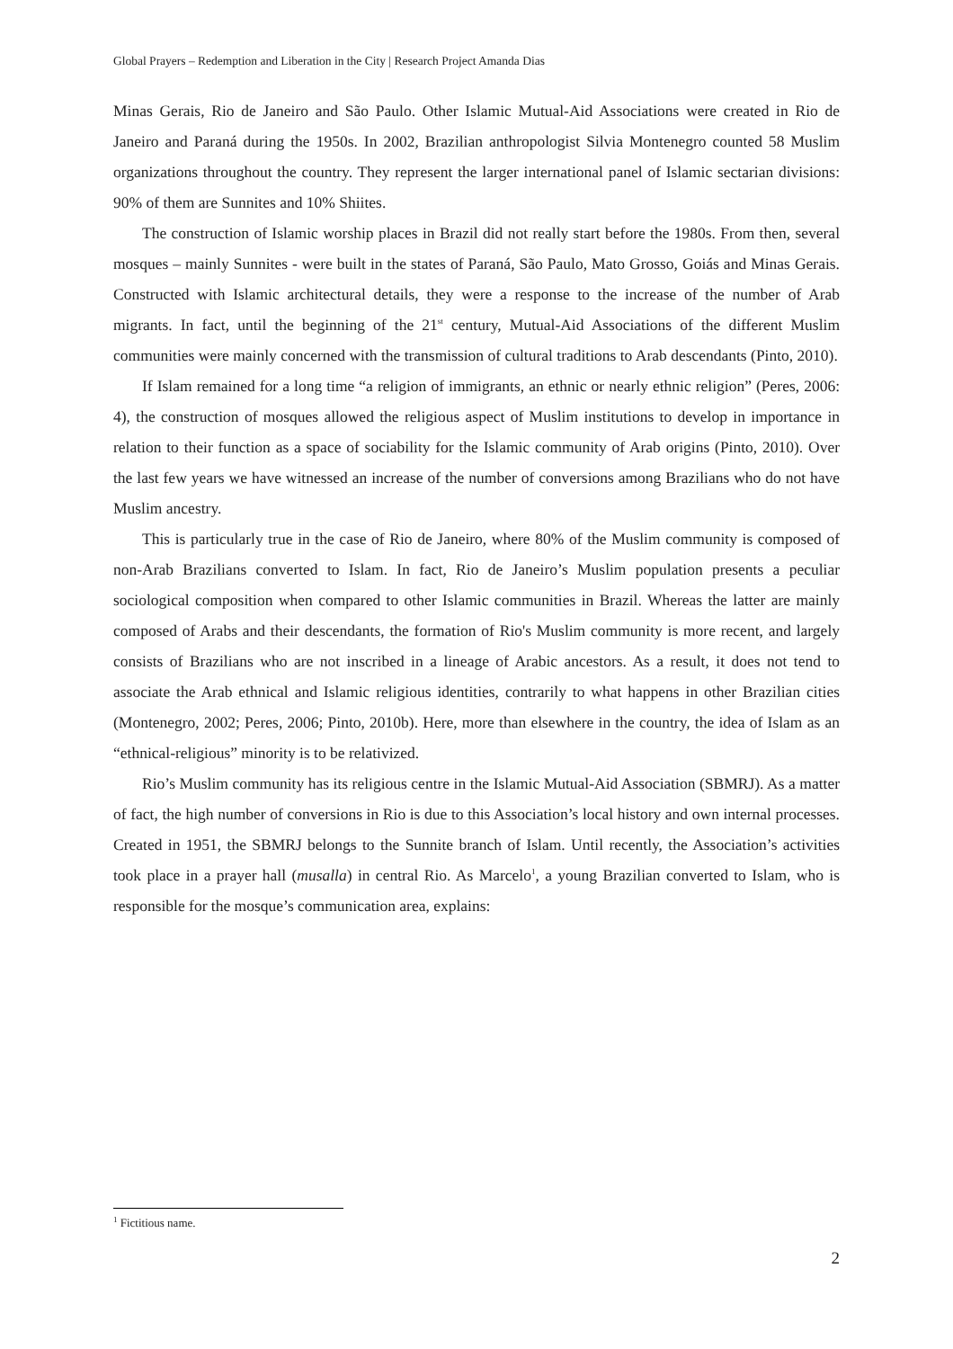Global Prayers – Redemption and Liberation in the City | Research Project Amanda Dias
Minas Gerais, Rio de Janeiro and São Paulo. Other Islamic Mutual-Aid Associations were created in Rio de Janeiro and Paraná during the 1950s. In 2002, Brazilian anthropologist Silvia Montenegro counted 58 Muslim organizations throughout the country. They represent the larger international panel of Islamic sectarian divisions: 90% of them are Sunnites and 10% Shiites.
The construction of Islamic worship places in Brazil did not really start before the 1980s. From then, several mosques – mainly Sunnites - were built in the states of Paraná, São Paulo, Mato Grosso, Goiás and Minas Gerais. Constructed with Islamic architectural details, they were a response to the increase of the number of Arab migrants. In fact, until the beginning of the 21<sup>st</sup> century, Mutual-Aid Associations of the different Muslim communities were mainly concerned with the transmission of cultural traditions to Arab descendants (Pinto, 2010).
If Islam remained for a long time “a religion of immigrants, an ethnic or nearly ethnic religion” (Peres, 2006: 4), the construction of mosques allowed the religious aspect of Muslim institutions to develop in importance in relation to their function as a space of sociability for the Islamic community of Arab origins (Pinto, 2010). Over the last few years we have witnessed an increase of the number of conversions among Brazilians who do not have Muslim ancestry.
This is particularly true in the case of Rio de Janeiro, where 80% of the Muslim community is composed of non-Arab Brazilians converted to Islam. In fact, Rio de Janeiro’s Muslim population presents a peculiar sociological composition when compared to other Islamic communities in Brazil. Whereas the latter are mainly composed of Arabs and their descendants, the formation of Rio's Muslim community is more recent, and largely consists of Brazilians who are not inscribed in a lineage of Arabic ancestors. As a result, it does not tend to associate the Arab ethnical and Islamic religious identities, contrarily to what happens in other Brazilian cities (Montenegro, 2002; Peres, 2006; Pinto, 2010b). Here, more than elsewhere in the country, the idea of Islam as an “ethnical-religious” minority is to be relativized.
Rio’s Muslim community has its religious centre in the Islamic Mutual-Aid Association (SBMRJ). As a matter of fact, the high number of conversions in Rio is due to this Association’s local history and own internal processes. Created in 1951, the SBMRJ belongs to the Sunnite branch of Islam. Until recently, the Association’s activities took place in a prayer hall (musalla) in central Rio. As Marcelo<sup>1</sup>, a young Brazilian converted to Islam, who is responsible for the mosque’s communication area, explains:
<sup>1</sup> Fictitious name.
2